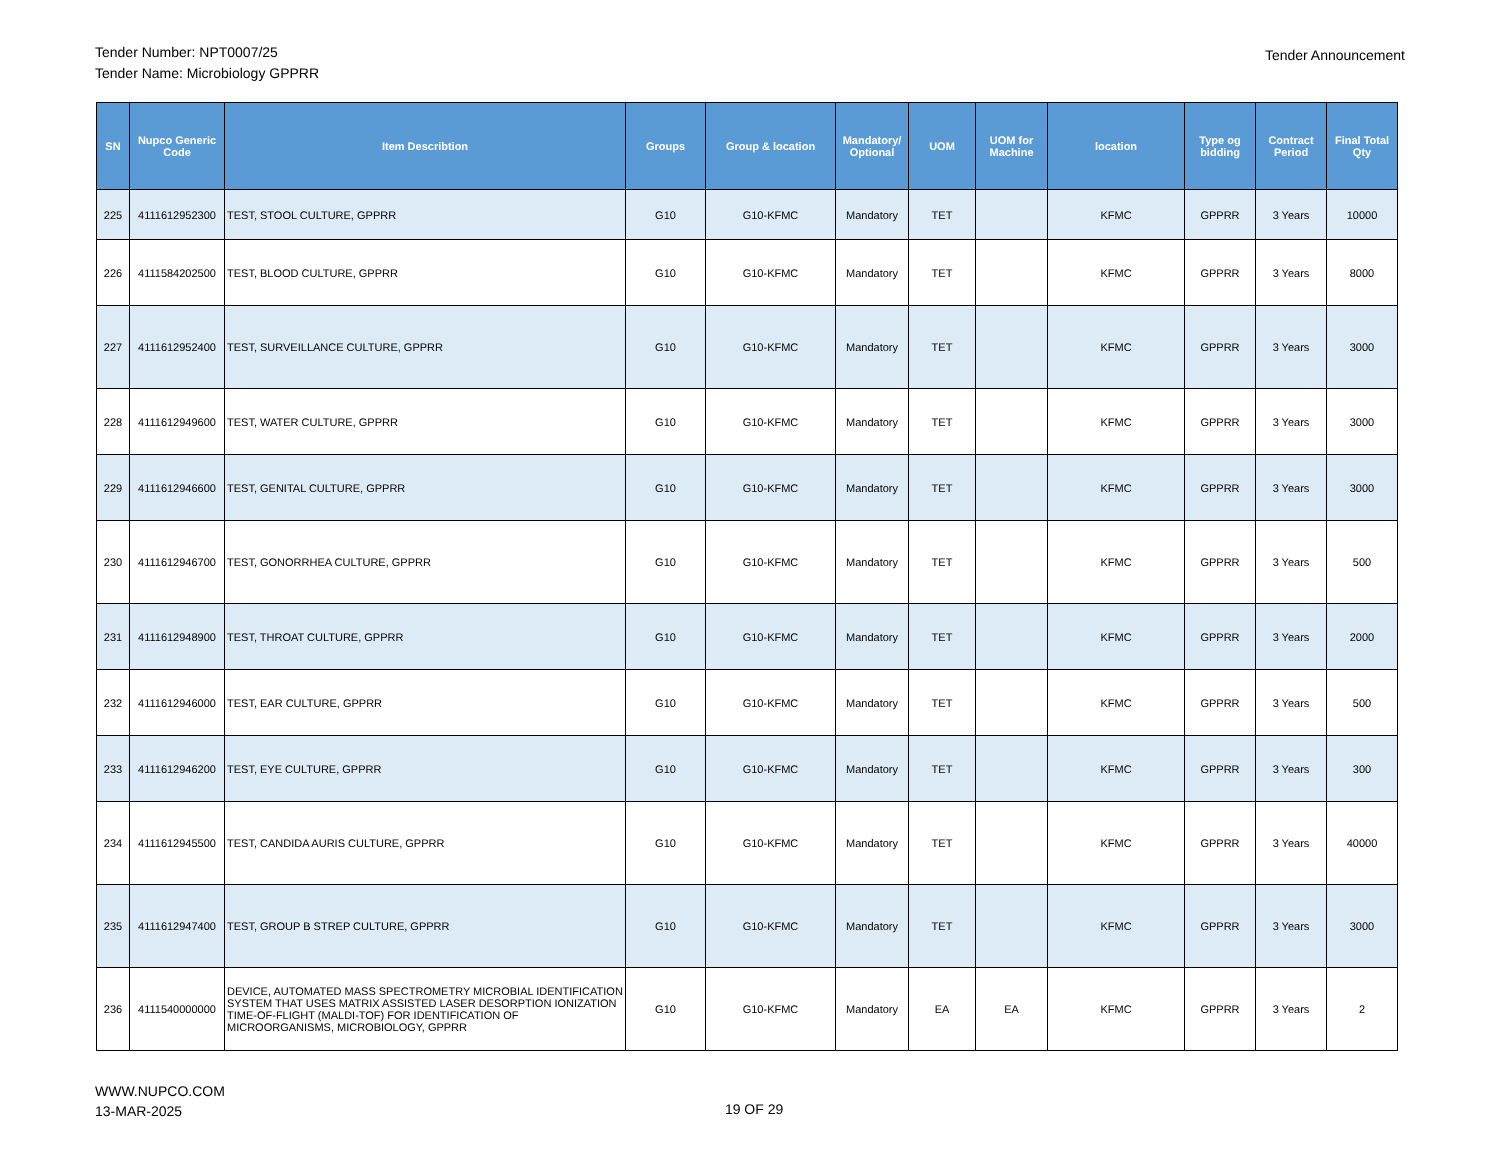Tender Number: NPT0007/25
Tender Name: Microbiology GPPRR
Tender Announcement
| SN | Nupco Generic Code | Item Describtion | Groups | Group & location | Mandatory/ Optional | UOM | UOM for Machine | location | Type og bidding | Contract Period | Final Total Qty |
| --- | --- | --- | --- | --- | --- | --- | --- | --- | --- | --- | --- |
| 225 | 4111612952300 | TEST, STOOL CULTURE, GPPRR | G10 | G10-KFMC | Mandatory | TET | | KFMC | GPPRR | 3 Years | 10000 |
| 226 | 4111584202500 | TEST, BLOOD CULTURE, GPPRR | G10 | G10-KFMC | Mandatory | TET | | KFMC | GPPRR | 3 Years | 8000 |
| 227 | 4111612952400 | TEST, SURVEILLANCE CULTURE, GPPRR | G10 | G10-KFMC | Mandatory | TET | | KFMC | GPPRR | 3 Years | 3000 |
| 228 | 4111612949600 | TEST, WATER CULTURE, GPPRR | G10 | G10-KFMC | Mandatory | TET | | KFMC | GPPRR | 3 Years | 3000 |
| 229 | 4111612946600 | TEST, GENITAL CULTURE, GPPRR | G10 | G10-KFMC | Mandatory | TET | | KFMC | GPPRR | 3 Years | 3000 |
| 230 | 4111612946700 | TEST, GONORRHEA CULTURE, GPPRR | G10 | G10-KFMC | Mandatory | TET | | KFMC | GPPRR | 3 Years | 500 |
| 231 | 4111612948900 | TEST, THROAT CULTURE, GPPRR | G10 | G10-KFMC | Mandatory | TET | | KFMC | GPPRR | 3 Years | 2000 |
| 232 | 4111612946000 | TEST, EAR CULTURE, GPPRR | G10 | G10-KFMC | Mandatory | TET | | KFMC | GPPRR | 3 Years | 500 |
| 233 | 4111612946200 | TEST, EYE CULTURE, GPPRR | G10 | G10-KFMC | Mandatory | TET | | KFMC | GPPRR | 3 Years | 300 |
| 234 | 4111612945500 | TEST, CANDIDA AURIS CULTURE, GPPRR | G10 | G10-KFMC | Mandatory | TET | | KFMC | GPPRR | 3 Years | 40000 |
| 235 | 4111612947400 | TEST, GROUP B STREP CULTURE, GPPRR | G10 | G10-KFMC | Mandatory | TET | | KFMC | GPPRR | 3 Years | 3000 |
| 236 | 4111540000000 | DEVICE, AUTOMATED MASS SPECTROMETRY MICROBIAL IDENTIFICATION SYSTEM THAT USES MATRIX ASSISTED LASER DESORPTION IONIZATION TIME-OF-FLIGHT (MALDI-TOF) FOR IDENTIFICATION OF MICROORGANISMS, MICROBIOLOGY, GPPRR | G10 | G10-KFMC | Mandatory | EA | EA | KFMC | GPPRR | 3 Years | 2 |
WWW.NUPCO.COM
13-MAR-2025
19 OF 29